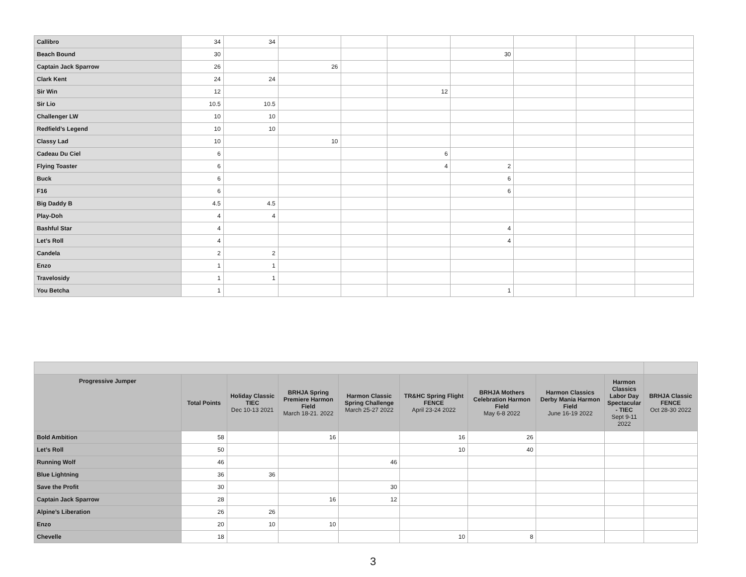| Callibro | 34 | 34 | | | | | | | |
| Beach Bound | 30 | | | | | 30 | | | |
| Captain Jack Sparrow | 26 | | 26 | | | | | | |
| Clark Kent | 24 | 24 | | | | | | | |
| Sir Win | 12 | | | | 12 | | | | |
| Sir Lio | 10.5 | 10.5 | | | | | | | |
| Challenger LW | 10 | 10 | | | | | | | |
| Redfield’s Legend | 10 | 10 | | | | | | | |
| Classy Lad | 10 | | 10 | | | | | | |
| Cadeau Du Ciel | 6 | | | | 6 | | | | |
| Flying Toaster | 6 | | | | 4 | 2 | | | |
| Buck | 6 | | | | | 6 | | | |
| F16 | 6 | | | | | 6 | | | |
| Big Daddy B | 4.5 | 4.5 | | | | | | | |
| Play-Doh | 4 | 4 | | | | | | | |
| Bashful Star | 4 | | | | | 4 | | | |
| Let’s Roll | 4 | | | | | 4 | | | |
| Candela | 2 | 2 | | | | | | | |
| Enzo | 1 | 1 | | | | | | | |
| Travelosidy | 1 | 1 | | | | | | | |
| You Betcha | 1 | | | | | 1 | | | |
| Progressive Jumper | Total Points | Holiday Classic TIEC Dec 10-13 2021 | BRHJA Spring Premiere Harmon Field March 18-21. 2022 | Harmon Classic Spring Challenge March 25-27 2022 | TR&HC Spring Flight FENCE April 23-24 2022 | BRHJA Mothers Celebration Harmon Field May 6-8 2022 | Harmon Classics Derby Mania Harmon Field June 16-19 2022 | Harmon Classics Labor Day Spectacular - TIEC Sept 9-11 2022 | BRHJA Classic FENCE Oct 28-30 2022 |
| --- | --- | --- | --- | --- | --- | --- | --- | --- | --- |
| Bold Ambition | 58 | | 16 | | 16 | 26 | | | |
| Let’s Roll | 50 | | | | 10 | 40 | | | |
| Running Wolf | 46 | | | 46 | | | | | |
| Blue Lightning | 36 | 36 | | | | | | | |
| Save the Profit | 30 | | | 30 | | | | | |
| Captain Jack Sparrow | 28 | | 16 | 12 | | | | | |
| Alpine’s Liberation | 26 | 26 | | | | | | | |
| Enzo | 20 | 10 | 10 | | | | | | |
| Chevelle | 18 | | | | 10 | 8 | | | |
3